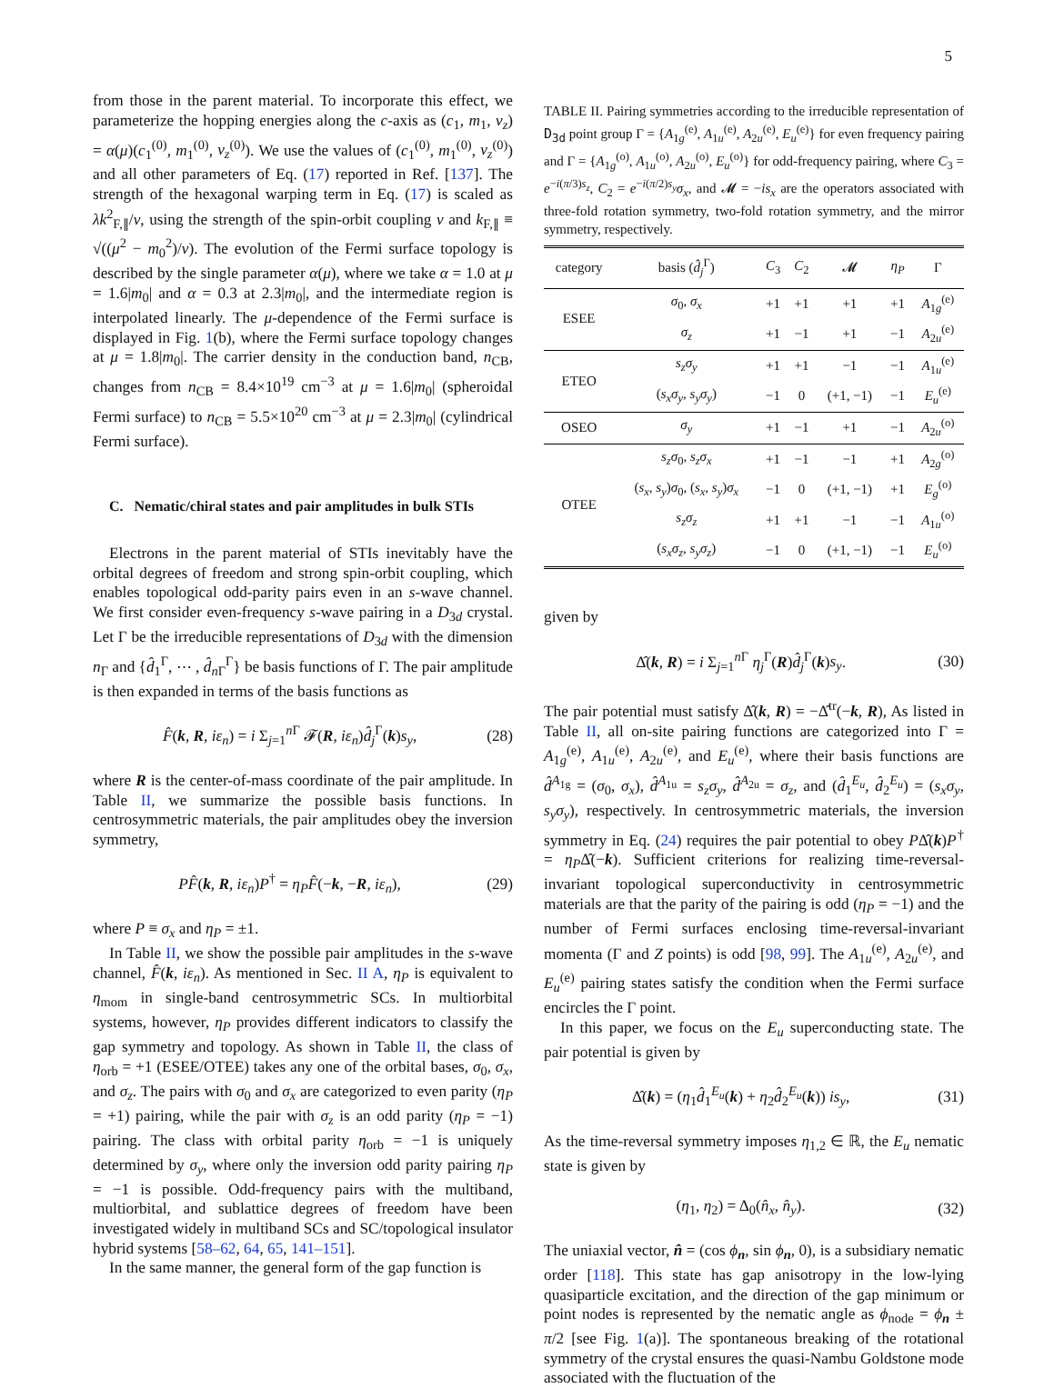5
from those in the parent material. To incorporate this effect, we parameterize the hopping energies along the c-axis as (c<sub>1</sub>, m<sub>1</sub>, v<sub>z</sub>) = α(μ)(c<sub>1</sub><sup>(0)</sup>, m<sub>1</sub><sup>(0)</sup>, v<sub>z</sub><sup>(0)</sup>). We use the values of (c<sub>1</sub><sup>(0)</sup>, m<sub>1</sub><sup>(0)</sup>, v<sub>z</sub><sup>(0)</sup>) and all other parameters of Eq. (17) reported in Ref. [137]. The strength of the hexagonal warping term in Eq. (17) is scaled as λk<sup>2</sup><sub>F,∥</sub>/v, using the strength of the spin-orbit coupling v and k<sub>F,∥</sub> ≡ √((μ<sup>2</sup> − m<sub>0</sub><sup>2</sup>)/v). The evolution of the Fermi surface topology is described by the single parameter α(μ), where we take α = 1.0 at μ = 1.6|m<sub>0</sub>| and α = 0.3 at 2.3|m<sub>0</sub>|, and the intermediate region is interpolated linearly. The μ-dependence of the Fermi surface is displayed in Fig. 1(b), where the Fermi surface topology changes at μ = 1.8|m<sub>0</sub>|. The carrier density in the conduction band, n<sub>CB</sub>, changes from n<sub>CB</sub> = 8.4×10<sup>19</sup> cm<sup>−3</sup> at μ = 1.6|m<sub>0</sub>| (spheroidal Fermi surface) to n<sub>CB</sub> = 5.5×10<sup>20</sup> cm<sup>−3</sup> at μ = 2.3|m<sub>0</sub>| (cylindrical Fermi surface).
C. Nematic/chiral states and pair amplitudes in bulk STIs
Electrons in the parent material of STIs inevitably have the orbital degrees of freedom and strong spin-orbit coupling, which enables topological odd-parity pairs even in an s-wave channel. We first consider even-frequency s-wave pairing in a D<sub>3d</sub> crystal. Let Γ be the irreducible representations of D<sub>3d</sub> with the dimension n<sub>Γ</sub> and {d̂<sub>1</sub><sup>Γ</sup>, ⋯ , d̂<sub>n Γ</sub><sup>Γ</sup>} be basis functions of Γ. The pair amplitude is then expanded in terms of the basis functions as
F̂(k, R, iε<sub>n</sub>) = i Σ<sub>j=1</sub><sup>n Γ</sup> 𝓕(R, iε<sub>n</sub>)d̂<sub>j</sub><sup>Γ</sup>(k)s<sub>y</sub>, (28)
where R is the center-of-mass coordinate of the pair amplitude. In Table II, we summarize the possible basis functions. In centrosymmetric materials, the pair amplitudes obey the inversion symmetry,
PF̂(k, R, iε<sub>n</sub>)P<sup>†</sup> = η<sub>P</sub>F̂(−k, −R, iε<sub>n</sub>), (29)
where P ≡ σ<sub>x</sub> and η<sub>P</sub> = ±1.
In Table II, we show the possible pair amplitudes in the s-wave channel, F̂(k, iε<sub>n</sub>). As mentioned in Sec. II A, η<sub>P</sub> is equivalent to η<sub>mom</sub> in single-band centrosymmetric SCs. In multiorbital systems, however, η<sub>P</sub> provides different indicators to classify the gap symmetry and topology. As shown in Table II, the class of η<sub>orb</sub> = +1 (ESEE/OTEE) takes any one of the orbital bases, σ<sub>0</sub>, σ<sub>x</sub>, and σ<sub>z</sub>. The pairs with σ<sub>0</sub> and σ<sub>x</sub> are categorized to even parity (η<sub>P</sub> = +1) pairing, while the pair with σ<sub>z</sub> is an odd parity (η<sub>P</sub> = −1) pairing. The class with orbital parity η<sub>orb</sub> = −1 is uniquely determined by σ<sub>y</sub>, where only the inversion odd parity pairing η<sub>P</sub> = −1 is possible. Odd-frequency pairs with the multiband, multiorbital, and sublattice degrees of freedom have been investigated widely in multiband SCs and SC/topological insulator hybrid systems [58–62, 64, 65, 141–151].
In the same manner, the general form of the gap function is
TABLE II. Pairing symmetries according to the irreducible representation of D<sub>3d</sub> point group Γ = {A<sub>1g</sub><sup>(e)</sup>, A<sub>1u</sub><sup>(e)</sup>, A<sub>2u</sub><sup>(e)</sup>, E<sub>u</sub><sup>(e)</sup>} for even frequency pairing and Γ = {A<sub>1g</sub><sup>(o)</sup>, A<sub>1u</sub><sup>(o)</sup>, A<sub>2u</sub><sup>(o)</sup>, E<sub>u</sub><sup>(o)</sup>} for odd-frequency pairing, where C<sub>3</sub> = e<sup>−i(π/3)s<sub>z</sub></sup>, C<sub>2</sub> = e<sup>−i(π/2)s<sub>y</sub></sup>σ<sub>x</sub>, and 𝓜 = −is<sub>x</sub> are the operators associated with three-fold rotation symmetry, two-fold rotation symmetry, and the mirror symmetry, respectively.
| category | basis ( d̂<sub>j</sub><sup>Γ</sup>) | C<sub>3</sub> | C<sub>2</sub> | 𝓜 | η<sub>P</sub> | Γ |
| --- | --- | --- | --- | --- | --- | --- |
| ESEE | σ<sub>0</sub>, σ<sub>x</sub> | +1 | +1 | +1 | +1 | A<sub>1g</sub><sup>(e)</sup> |
| | σ<sub>z</sub> | +1 | −1 | +1 | −1 | A<sub>2u</sub><sup>(e)</sup> |
| ETEO | s<sub>z</sub>σ<sub>y</sub> | +1 | +1 | −1 | −1 | A<sub>1u</sub><sup>(e)</sup> |
| | ( s<sub>x</sub>σ<sub>y</sub> , s<sub>y</sub>σ<sub>y</sub> ) | −1 | 0 | (+1, −1) | −1 | E<sub>u</sub><sup>(e)</sup> |
| OSEO | σ<sub>y</sub> | +1 | −1 | +1 | −1 | A<sub>2u</sub><sup>(o)</sup> |
| OTEE | s<sub>z</sub>σ<sub>0</sub>, s<sub>z</sub>σ<sub>x</sub> | +1 | −1 | −1 | +1 | A<sub>2g</sub><sup>(o)</sup> |
| | ( s<sub>x</sub> , s<sub>y</sub> ) σ<sub>0</sub>, ( s<sub>x</sub> , s<sub>y</sub> ) σ<sub>x</sub> | −1 | 0 | (+1, −1) | +1 | E<sub>g</sub><sup>(o)</sup> |
| | s<sub>z</sub>σ<sub>z</sub> | +1 | +1 | −1 | −1 | A<sub>1u</sub><sup>(o)</sup> |
| | ( s<sub>x</sub>σ<sub>z</sub> , s<sub>y</sub>σ<sub>z</sub> ) | −1 | 0 | (+1, −1) | −1 | E<sub>u</sub><sup>(o)</sup> |
given by
Δ̂(k, R) = i Σ<sub>j=1</sub><sup>n Γ</sup> η<sub>j</sub><sup>Γ</sup>(R)d̂<sub>j</sub><sup>Γ</sup>(k)s<sub>y</sub>. (30)
The pair potential must satisfy Δ̂(k, R) = −Δ̂<sup>tr</sup>(−k, R), As listed in Table II, all on-site pairing functions are categorized into Γ = A<sub>1g</sub><sup>(e)</sup>, A<sub>1u</sub><sup>(e)</sup>, A<sub>2u</sub><sup>(e)</sup>, and E<sub>u</sub><sup>(e)</sup>, where their basis functions are d̂<sup>A<sub>1g</sub></sup> = (σ<sub>0</sub>, σ<sub>x</sub>), d̂<sup>A<sub>1u</sub></sup> = s<sub>z</sub>σ<sub>y</sub>, d̂<sup>A<sub>2u</sub></sup> = σ<sub>z</sub>, and (d̂<sub>1</sub><sup>E<sub>u</sub></sup>, d̂<sub>2</sub><sup>E<sub>u</sub></sup>) = (s<sub>x</sub>σ<sub>y</sub>, s<sub>y</sub>σ<sub>y</sub>), respectively. In centrosymmetric materials, the inversion symmetry in Eq. (24) requires the pair potential to obey PΔ̂(k)P<sup>†</sup> = η<sub>P</sub>Δ̂(−k). Sufficient criterions for realizing time-reversal-invariant topological superconductivity in centrosymmetric materials are that the parity of the pairing is odd (η<sub>P</sub> = −1) and the number of Fermi surfaces enclosing time-reversal-invariant momenta (Γ and Z points) is odd [98, 99]. The A<sub>1u</sub><sup>(e)</sup>, A<sub>2u</sub><sup>(e)</sup>, and E<sub>u</sub><sup>(e)</sup> pairing states satisfy the condition when the Fermi surface encircles the Γ point.
In this paper, we focus on the E<sub>u</sub> superconducting state. The pair potential is given by
Δ̂(k) = (η<sub>1</sub>d̂<sub>1</sub><sup>E<sub>u</sub></sup>(k) + η<sub>2</sub>d̂<sub>2</sub><sup>E<sub>u</sub></sup>(k)) is<sub>y</sub>, (31)
As the time-reversal symmetry imposes η<sub>1,2</sub> ∈ ℝ, the E<sub>u</sub> nematic state is given by
(η<sub>1</sub>, η<sub>2</sub>) = Δ<sub>0</sub>(n̂<sub>x</sub>, n̂<sub>y</sub>). (32)
The uniaxial vector, n̂ = (cos ϕ<sub>n</sub>, sin ϕ<sub>n</sub>, 0), is a subsidiary nematic order [118]. This state has gap anisotropy in the low-lying quasiparticle excitation, and the direction of the gap minimum or point nodes is represented by the nematic angle as ϕ<sub>node</sub> = ϕ<sub>n</sub> ± π/2 [see Fig. 1(a)]. The spontaneous breaking of the rotational symmetry of the crystal ensures the quasi-Nambu Goldstone mode associated with the fluctuation of the